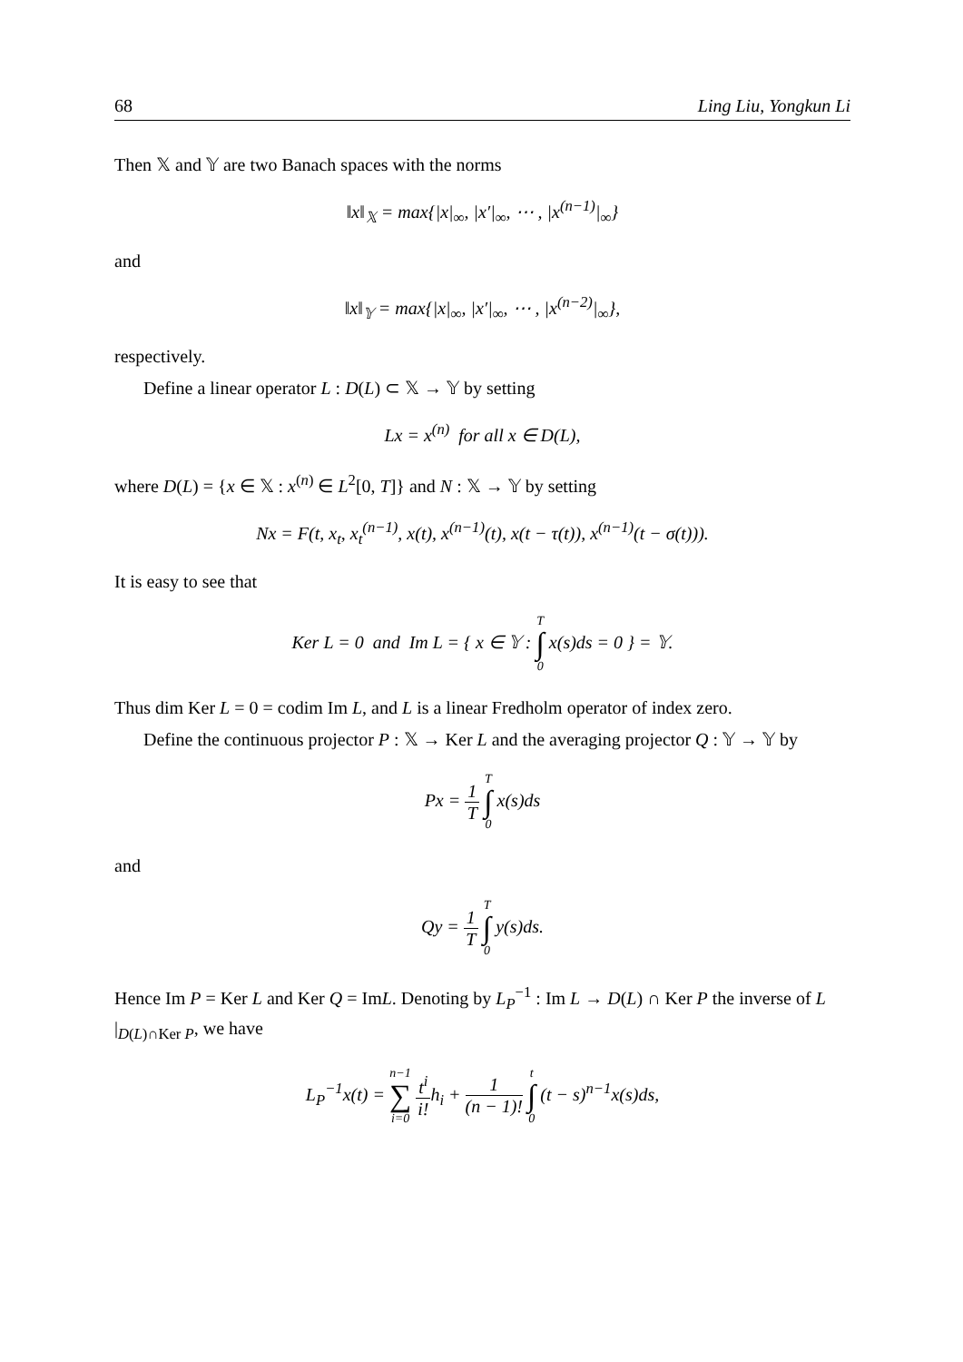68 Ling Liu, Yongkun Li
Then 𝕏 and 𝕐 are two Banach spaces with the norms
‖x‖<sub>𝕏</sub> = max{|x|<sub>∞</sub>, |x′|<sub>∞</sub>, ⋯ , |x<sup>(n−1)</sup>|<sub>∞</sub>}
and
‖x‖<sub>𝕐</sub> = max{|x|<sub>∞</sub>, |x′|<sub>∞</sub>, ⋯ , |x<sup>(n−2)</sup>|<sub>∞</sub>},
respectively.
Define a linear operator L : D(L) ⊂ 𝕏 → 𝕐 by setting
Lx = x<sup>(n)</sup> for all x ∈ D(L),
where D(L) = {x ∈ 𝕏 : x<sup>(n)</sup> ∈ L<sup>2</sup>[0, T]} and N : 𝕏 → 𝕐 by setting
Nx = F(t, x<sub>t</sub>, x<sub>t</sub><sup>(n−1)</sup>, x(t), x<sup>(n−1)</sup>(t), x(t − τ(t)), x<sup>(n−1)</sup>(t − σ(t))).
It is easy to see that
Ker L = 0 and Im L = { x ∈ 𝕐 : T ∫ 0 x(s)ds = 0 } = 𝕐.
Thus dim Ker L = 0 = codim Im L, and L is a linear Fredholm operator of index zero.
Define the continuous projector P : 𝕏 → Ker L and the averaging projector Q : 𝕐 → 𝕐 by
Px = 1 T T ∫ 0 x(s)ds
and
Qy = 1 T T ∫ 0 y(s)ds.
Hence Im P = Ker L and Ker Q = ImL. Denoting by L<sub>P</sub><sup>−1</sup> : Im L → D(L) ∩ Ker P the inverse of L |<sub>D(L)∩Ker P</sub>, we have
L<sub>P</sub><sup>−1</sup>x(t) = n−1 ∑ i=0 t<sup>i</sup> i!h<sub>i</sub> + 1 (n − 1)! t ∫ 0 (t − s)<sup>n−1</sup>x(s)ds,